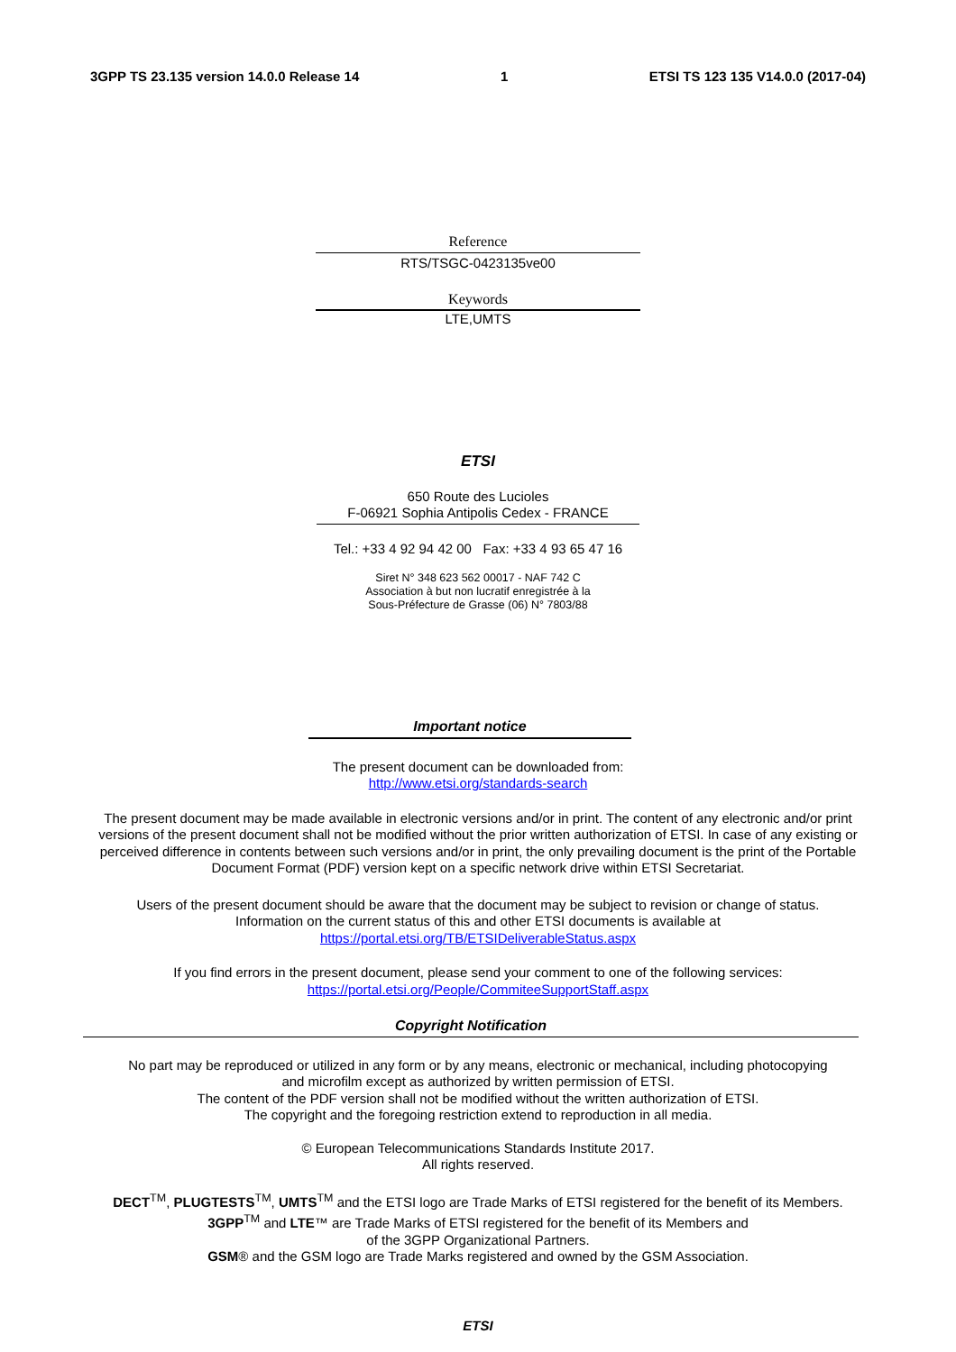3GPP TS 23.135 version 14.0.0 Release 14 1 ETSI TS 123 135 V14.0.0 (2017-04)
Reference
RTS/TSGC-0423135ve00
Keywords
LTE,UMTS
ETSI
650 Route des Lucioles
F-06921 Sophia Antipolis Cedex - FRANCE
Tel.: +33 4 92 94 42 00 Fax: +33 4 93 65 47 16
Siret N° 348 623 562 00017 - NAF 742 C
Association à but non lucratif enregistrée à la
Sous-Préfecture de Grasse (06) N° 7803/88
Important notice
The present document can be downloaded from:
http://www.etsi.org/standards-search
The present document may be made available in electronic versions and/or in print. The content of any electronic and/or print versions of the present document shall not be modified without the prior written authorization of ETSI. In case of any existing or perceived difference in contents between such versions and/or in print, the only prevailing document is the print of the Portable Document Format (PDF) version kept on a specific network drive within ETSI Secretariat.
Users of the present document should be aware that the document may be subject to revision or change of status.
Information on the current status of this and other ETSI documents is available at
https://portal.etsi.org/TB/ETSIDeliverableStatus.aspx
If you find errors in the present document, please send your comment to one of the following services:
https://portal.etsi.org/People/CommiteeSupportStaff.aspx
Copyright Notification
No part may be reproduced or utilized in any form or by any means, electronic or mechanical, including photocopying
and microfilm except as authorized by written permission of ETSI.
The content of the PDF version shall not be modified without the written authorization of ETSI.
The copyright and the foregoing restriction extend to reproduction in all media.
© European Telecommunications Standards Institute 2017.
All rights reserved.
DECT<sup>TM</sup>, PLUGTESTS<sup>TM</sup>, UMTS<sup>TM</sup> and the ETSI logo are Trade Marks of ETSI registered for the benefit of its Members.
3GPP<sup>TM</sup> and LTE™ are Trade Marks of ETSI registered for the benefit of its Members and
of the 3GPP Organizational Partners.
GSM® and the GSM logo are Trade Marks registered and owned by the GSM Association.
ETSI